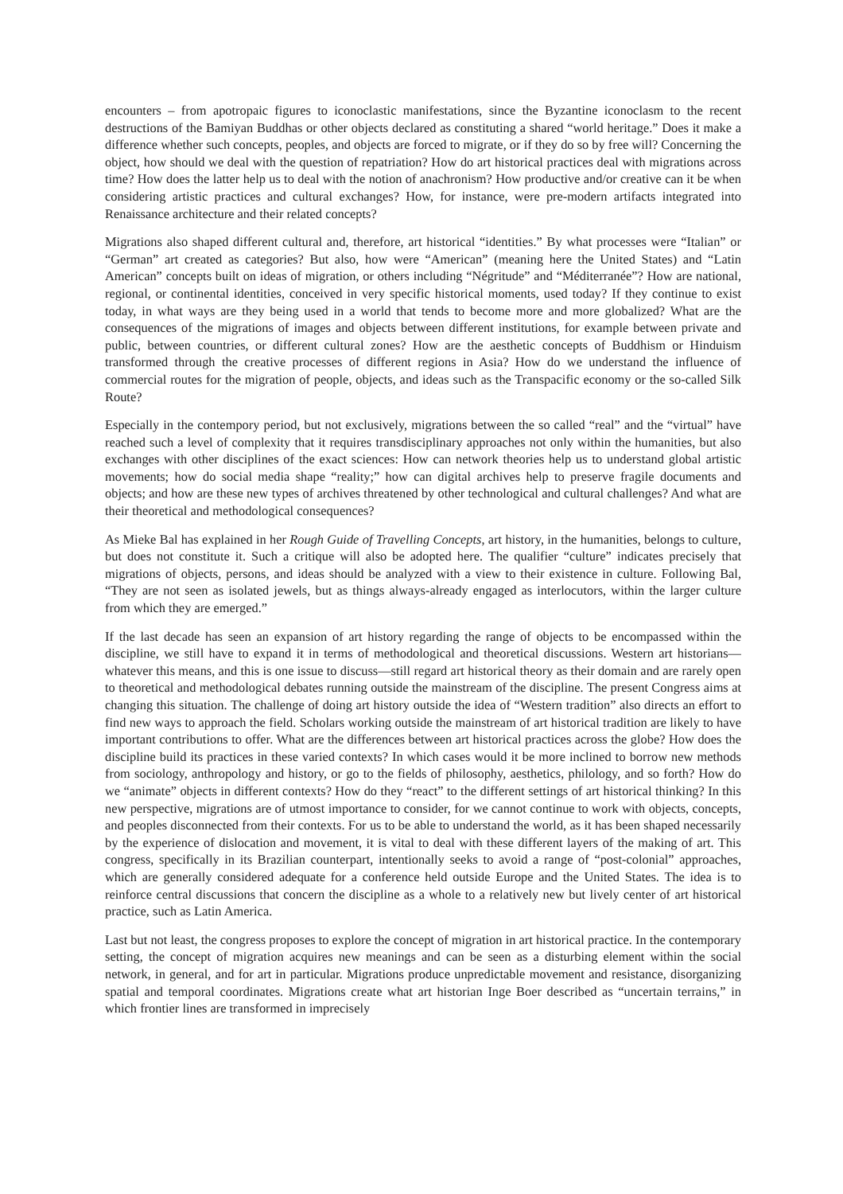encounters – from apotropaic figures to iconoclastic manifestations, since the Byzantine iconoclasm to the recent destructions of the Bamiyan Buddhas or other objects declared as constituting a shared “world heritage.” Does it make a difference whether such concepts, peoples, and objects are forced to migrate, or if they do so by free will? Concerning the object, how should we deal with the question of repatriation? How do art historical practices deal with migrations across time? How does the latter help us to deal with the notion of anachronism? How productive and/or creative can it be when considering artistic practices and cultural exchanges? How, for instance, were pre-modern artifacts integrated into Renaissance architecture and their related concepts?
Migrations also shaped different cultural and, therefore, art historical “identities.” By what processes were “Italian” or “German” art created as categories? But also, how were “American” (meaning here the United States) and “Latin American” concepts built on ideas of migration, or others including “Négritude” and “Méditerranée”? How are national, regional, or continental identities, conceived in very specific historical moments, used today? If they continue to exist today, in what ways are they being used in a world that tends to become more and more globalized? What are the consequences of the migrations of images and objects between different institutions, for example between private and public, between countries, or different cultural zones? How are the aesthetic concepts of Buddhism or Hinduism transformed through the creative processes of different regions in Asia? How do we understand the influence of commercial routes for the migration of people, objects, and ideas such as the Transpacific economy or the so-called Silk Route?
Especially in the contempory period, but not exclusively, migrations between the so called “real” and the “virtual” have reached such a level of complexity that it requires transdisciplinary approaches not only within the humanities, but also exchanges with other disciplines of the exact sciences: How can network theories help us to understand global artistic movements; how do social media shape “reality;” how can digital archives help to preserve fragile documents and objects; and how are these new types of archives threatened by other technological and cultural challenges? And what are their theoretical and methodological consequences?
As Mieke Bal has explained in her Rough Guide of Travelling Concepts, art history, in the humanities, belongs to culture, but does not constitute it. Such a critique will also be adopted here. The qualifier “culture” indicates precisely that migrations of objects, persons, and ideas should be analyzed with a view to their existence in culture. Following Bal, “They are not seen as isolated jewels, but as things always-already engaged as interlocutors, within the larger culture from which they are emerged.”
If the last decade has seen an expansion of art history regarding the range of objects to be encompassed within the discipline, we still have to expand it in terms of methodological and theoretical discussions. Western art historians—whatever this means, and this is one issue to discuss—still regard art historical theory as their domain and are rarely open to theoretical and methodological debates running outside the mainstream of the discipline. The present Congress aims at changing this situation. The challenge of doing art history outside the idea of “Western tradition” also directs an effort to find new ways to approach the field. Scholars working outside the mainstream of art historical tradition are likely to have important contributions to offer. What are the differences between art historical practices across the globe? How does the discipline build its practices in these varied contexts? In which cases would it be more inclined to borrow new methods from sociology, anthropology and history, or go to the fields of philosophy, aesthetics, philology, and so forth? How do we “animate” objects in different contexts? How do they “react” to the different settings of art historical thinking? In this new perspective, migrations are of utmost importance to consider, for we cannot continue to work with objects, concepts, and peoples disconnected from their contexts. For us to be able to understand the world, as it has been shaped necessarily by the experience of dislocation and movement, it is vital to deal with these different layers of the making of art. This congress, specifically in its Brazilian counterpart, intentionally seeks to avoid a range of “post-colonial” approaches, which are generally considered adequate for a conference held outside Europe and the United States. The idea is to reinforce central discussions that concern the discipline as a whole to a relatively new but lively center of art historical practice, such as Latin America.
Last but not least, the congress proposes to explore the concept of migration in art historical practice. In the contemporary setting, the concept of migration acquires new meanings and can be seen as a disturbing element within the social network, in general, and for art in particular. Migrations produce unpredictable movement and resistance, disorganizing spatial and temporal coordinates. Migrations create what art historian Inge Boer described as “uncertain terrains,” in which frontier lines are transformed in imprecisely